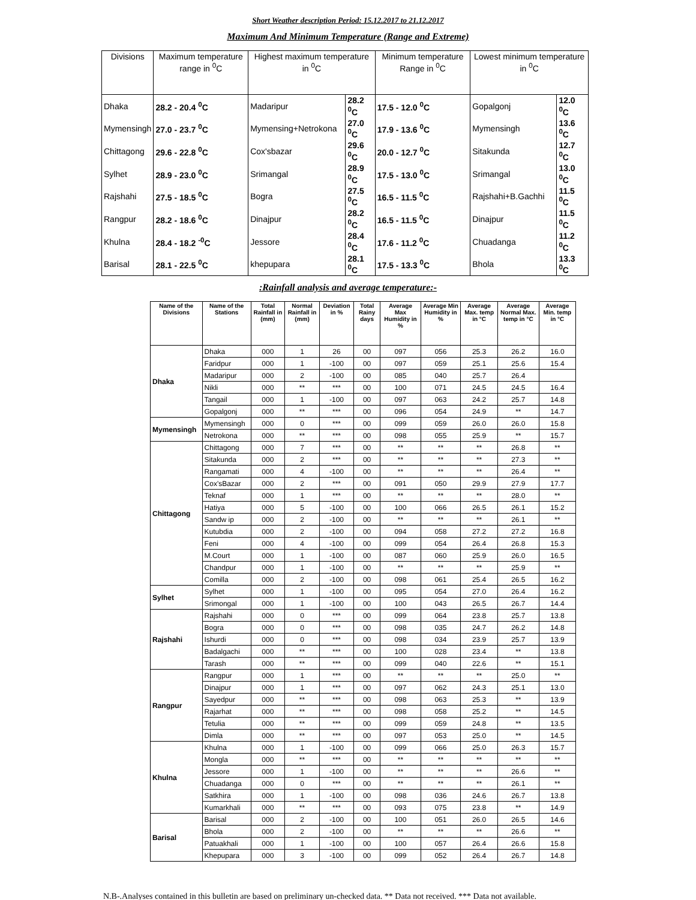Short Weather description Period: 15.12.2017 to 21.12.2017
Maximum And Minimum Temperature (Range and Extreme)
| Divisions | Maximum temperature range in <sup>0</sup>C | Highest maximum temperature in <sup>0</sup>C | | Minimum temperature Range in <sup>0</sup>C | Lowest minimum temperature in <sup>0</sup>C | |
| Dhaka | 28.2 - 20.4 <sup>0</sup>C | Madaripur | 28.2 <sup>0</sup>C | 17.5 - 12.0 <sup>0</sup>C | Gopalgonj | 12.0 <sup>0</sup>C |
| Mymensingh | 27.0 - 23.7 <sup>0</sup>C | Mymensing+Netrokona | 27.0 <sup>0</sup>C | 17.9 - 13.6 <sup>0</sup>C | Mymensingh | 13.6 <sup>0</sup>C |
| Chittagong | 29.6 - 22.8 <sup>0</sup>C | Cox'sbazar | 29.6 <sup>0</sup>C | 20.0 - 12.7 <sup>0</sup>C | Sitakunda | 12.7 <sup>0</sup>C |
| Sylhet | 28.9 - 23.0 <sup>0</sup>C | Srimangal | 28.9 <sup>0</sup>C | 17.5 - 13.0 <sup>0</sup>C | Srimangal | 13.0 <sup>0</sup>C |
| Rajshahi | 27.5 - 18.5 <sup>0</sup>C | Bogra | 27.5 <sup>0</sup>C | 16.5 - 11.5 <sup>0</sup>C | Rajshahi+B.Gachhi | 11.5 <sup>0</sup>C |
| Rangpur | 28.2 - 18.6 <sup>0</sup>C | Dinajpur | 28.2 <sup>0</sup>C | 16.5 - 11.5 <sup>0</sup>C | Dinajpur | 11.5 <sup>0</sup>C |
| Khulna | 28.4 - 18.2 <sup>-0</sup>C | Jessore | 28.4 <sup>0</sup>C | 17.6 - 11.2 <sup>0</sup>C | Chuadanga | 11.2 <sup>0</sup>C |
| Barisal | 28.1 - 22.5 <sup>0</sup>C | khepupara | 28.1 <sup>0</sup>C | 17.5 - 13.3 <sup>0</sup>C | Bhola | 13.3 <sup>0</sup>C |
:Rainfall analysis and average temperature:-
| Name of the Divisions | Name of the Stations | Total Rainfall in (mm) | Normal Rainfall in (mm) | Deviation in % | Total Rainy days | Average Max Humidity in % | Average Min Humidity in % | Average Max. temp in °C | Average Normal Max. temp in °C | Average Min. temp in °C |
| --- | --- | --- | --- | --- | --- | --- | --- | --- | --- | --- |
| Dhaka | Dhaka | 000 | 1 | 26 | 00 | 097 | 056 | 25.3 | 26.2 | 16.0 |
| | Faridpur | 000 | 1 | -100 | 00 | 097 | 059 | 25.1 | 25.6 | 15.4 |
| | Madaripur | 000 | 2 | -100 | 00 | 085 | 040 | 25.7 | 26.4 | |
| | Nikli | 000 | ** | *** | 00 | 100 | 071 | 24.5 | 24.5 | 16.4 |
| | Tangail | 000 | 1 | -100 | 00 | 097 | 063 | 24.2 | 25.7 | 14.8 |
| | Gopalgonj | 000 | ** | *** | 00 | 096 | 054 | 24.9 | ** | 14.7 |
| Mymensingh | Mymensingh | 000 | 0 | *** | 00 | 099 | 059 | 26.0 | 26.0 | 15.8 |
| | Netrokona | 000 | ** | *** | 00 | 098 | 055 | 25.9 | ** | 15.7 |
| Chittagong | Chittagong | 000 | 7 | *** | 00 | ** | ** | ** | 26.8 | ** |
| | Sitakunda | 000 | 2 | *** | 00 | ** | ** | ** | 27.3 | ** |
| | Rangamati | 000 | 4 | -100 | 00 | ** | ** | ** | 26.4 | ** |
| | Cox'sBazar | 000 | 2 | *** | 00 | 091 | 050 | 29.9 | 27.9 | 17.7 |
| | Teknaf | 000 | 1 | *** | 00 | ** | ** | ** | 28.0 | ** |
| | Hatiya | 000 | 5 | -100 | 00 | 100 | 066 | 26.5 | 26.1 | 15.2 |
| | Sandw ip | 000 | 2 | -100 | 00 | ** | ** | ** | 26.1 | ** |
| | Kutubdia | 000 | 2 | -100 | 00 | 094 | 058 | 27.2 | 27.2 | 16.8 |
| | Feni | 000 | 4 | -100 | 00 | 099 | 054 | 26.4 | 26.8 | 15.3 |
| | M.Court | 000 | 1 | -100 | 00 | 087 | 060 | 25.9 | 26.0 | 16.5 |
| | Chandpur | 000 | 1 | -100 | 00 | ** | ** | ** | 25.9 | ** |
| | Comilla | 000 | 2 | -100 | 00 | 098 | 061 | 25.4 | 26.5 | 16.2 |
| Sylhet | Sylhet | 000 | 1 | -100 | 00 | 095 | 054 | 27.0 | 26.4 | 16.2 |
| | Srimongal | 000 | 1 | -100 | 00 | 100 | 043 | 26.5 | 26.7 | 14.4 |
| Rajshahi | Rajshahi | 000 | 0 | *** | 00 | 099 | 064 | 23.8 | 25.7 | 13.8 |
| | Bogra | 000 | 0 | *** | 00 | 098 | 035 | 24.7 | 26.2 | 14.8 |
| | Ishurdi | 000 | 0 | *** | 00 | 098 | 034 | 23.9 | 25.7 | 13.9 |
| | Badalgachi | 000 | ** | *** | 00 | 100 | 028 | 23.4 | ** | 13.8 |
| | Tarash | 000 | ** | *** | 00 | 099 | 040 | 22.6 | ** | 15.1 |
| Rangpur | Rangpur | 000 | 1 | *** | 00 | ** | ** | ** | 25.0 | ** |
| | Dinajpur | 000 | 1 | *** | 00 | 097 | 062 | 24.3 | 25.1 | 13.0 |
| | Sayedpur | 000 | ** | *** | 00 | 098 | 063 | 25.3 | ** | 13.9 |
| | Rajarhat | 000 | ** | *** | 00 | 098 | 058 | 25.2 | ** | 14.5 |
| | Tetulia | 000 | ** | *** | 00 | 099 | 059 | 24.8 | ** | 13.5 |
| | Dimla | 000 | ** | *** | 00 | 097 | 053 | 25.0 | ** | 14.5 |
| Khulna | Khulna | 000 | 1 | -100 | 00 | 099 | 066 | 25.0 | 26.3 | 15.7 |
| | Mongla | 000 | ** | *** | 00 | ** | ** | ** | ** | ** |
| | Jessore | 000 | 1 | -100 | 00 | ** | ** | ** | 26.6 | ** |
| | Chuadanga | 000 | 0 | *** | 00 | ** | ** | ** | 26.1 | ** |
| | Satkhira | 000 | 1 | -100 | 00 | 098 | 036 | 24.6 | 26.7 | 13.8 |
| | Kumarkhali | 000 | ** | *** | 00 | 093 | 075 | 23.8 | ** | 14.9 |
| Barisal | Barisal | 000 | 2 | -100 | 00 | 100 | 051 | 26.0 | 26.5 | 14.6 |
| | Bhola | 000 | 2 | -100 | 00 | ** | ** | ** | 26.6 | ** |
| | Patuakhali | 000 | 1 | -100 | 00 | 100 | 057 | 26.4 | 26.6 | 15.8 |
| | Khepupara | 000 | 3 | -100 | 00 | 099 | 052 | 26.4 | 26.7 | 14.8 |
N.B-.Analyses contained in this bulletin are based on preliminary un-checked data. ** Data not received. *** Data not available.